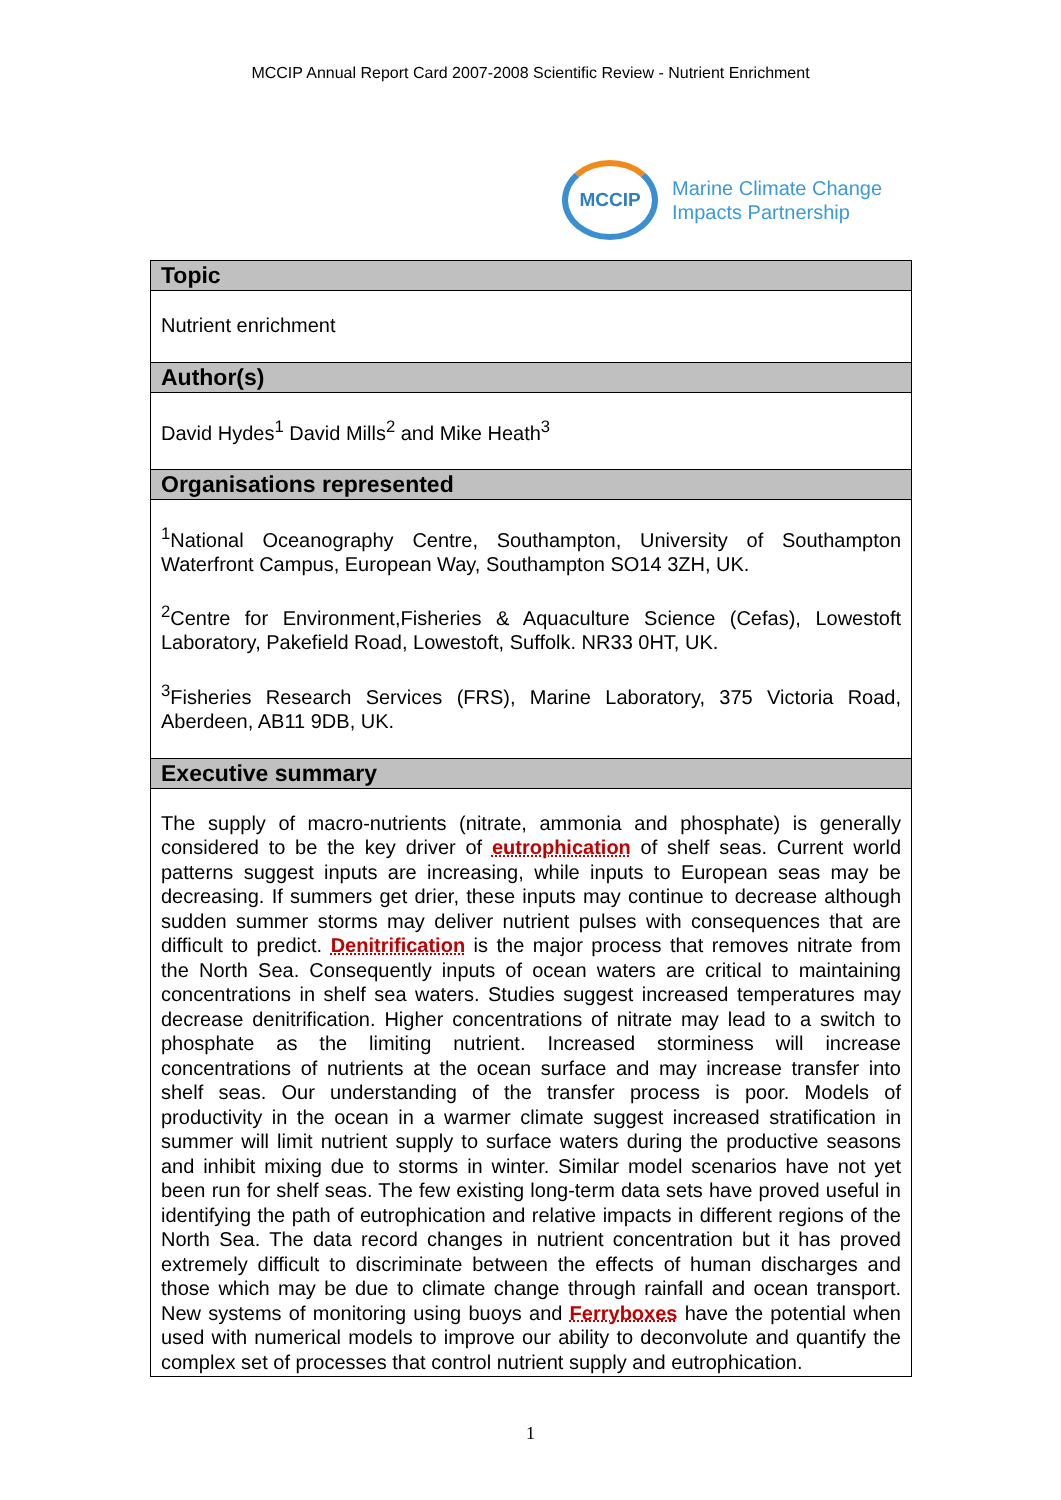MCCIP Annual Report Card 2007-2008 Scientific Review - Nutrient Enrichment
MCCIP
Marine Climate Change
Impacts Partnership
Topic
Nutrient enrichment
Author(s)
David Hydes<sup>1</sup> David Mills<sup>2</sup> and Mike Heath<sup>3</sup>
Organisations represented
<sup>1</sup> National Oceanography Centre, Southampton, University of Southampton Waterfront Campus, European Way, Southampton SO14 3ZH, UK.
<sup>2</sup> Centre for Environment,Fisheries & Aquaculture Science (Cefas), Lowestoft Laboratory, Pakefield Road, Lowestoft, Suffolk. NR33 0HT, UK.
<sup>3</sup> Fisheries Research Services (FRS), Marine Laboratory, 375 Victoria Road, Aberdeen, AB11 9DB, UK.
Executive summary
The supply of macro-nutrients (nitrate, ammonia and phosphate) is generally considered to be the key driver of eutrophication of shelf seas. Current world patterns suggest inputs are increasing, while inputs to European seas may be decreasing. If summers get drier, these inputs may continue to decrease although sudden summer storms may deliver nutrient pulses with consequences that are difficult to predict. Denitrification is the major process that removes nitrate from the North Sea. Consequently inputs of ocean waters are critical to maintaining concentrations in shelf sea waters. Studies suggest increased temperatures may decrease denitrification. Higher concentrations of nitrate may lead to a switch to phosphate as the limiting nutrient. Increased storminess will increase concentrations of nutrients at the ocean surface and may increase transfer into shelf seas. Our understanding of the transfer process is poor. Models of productivity in the ocean in a warmer climate suggest increased stratification in summer will limit nutrient supply to surface waters during the productive seasons and inhibit mixing due to storms in winter. Similar model scenarios have not yet been run for shelf seas. The few existing long-term data sets have proved useful in identifying the path of eutrophication and relative impacts in different regions of the North Sea. The data record changes in nutrient concentration but it has proved extremely difficult to discriminate between the effects of human discharges and those which may be due to climate change through rainfall and ocean transport. New systems of monitoring using buoys and Ferryboxes have the potential when used with numerical models to improve our ability to deconvolute and quantify the complex set of processes that control nutrient supply and eutrophication.
1